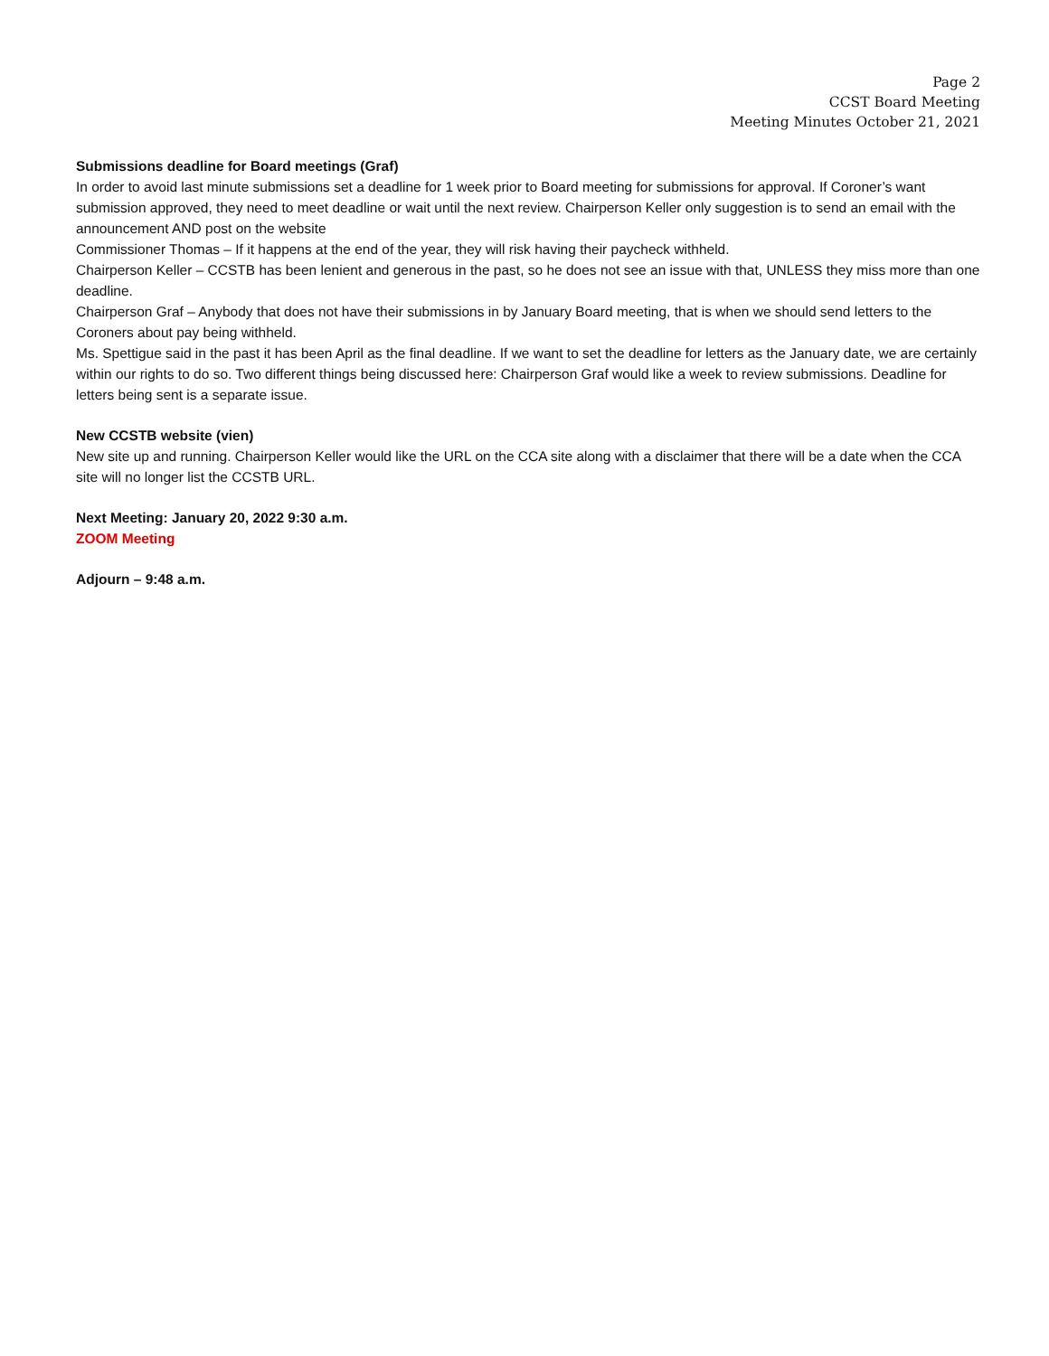Page 2
CCST Board Meeting
Meeting Minutes October 21, 2021
Submissions deadline for Board meetings (Graf)
In order to avoid last minute submissions set a deadline for 1 week prior to Board meeting for submissions for approval. If Coroner’s want submission approved, they need to meet deadline or wait until the next review. Chairperson Keller only suggestion is to send an email with the announcement AND post on the website
Commissioner Thomas – If it happens at the end of the year, they will risk having their paycheck withheld.
Chairperson Keller – CCSTB has been lenient and generous in the past, so he does not see an issue with that, UNLESS they miss more than one deadline.
Chairperson Graf – Anybody that does not have their submissions in by January Board meeting, that is when we should send letters to the Coroners about pay being withheld.
Ms. Spettigue said in the past it has been April as the final deadline. If we want to set the deadline for letters as the January date, we are certainly within our rights to do so. Two different things being discussed here: Chairperson Graf would like a week to review submissions. Deadline for letters being sent is a separate issue.
New CCSTB website (vien)
New site up and running. Chairperson Keller would like the URL on the CCA site along with a disclaimer that there will be a date when the CCA site will no longer list the CCSTB URL.
Next Meeting: January 20, 2022 9:30 a.m.
ZOOM Meeting
Adjourn – 9:48 a.m.